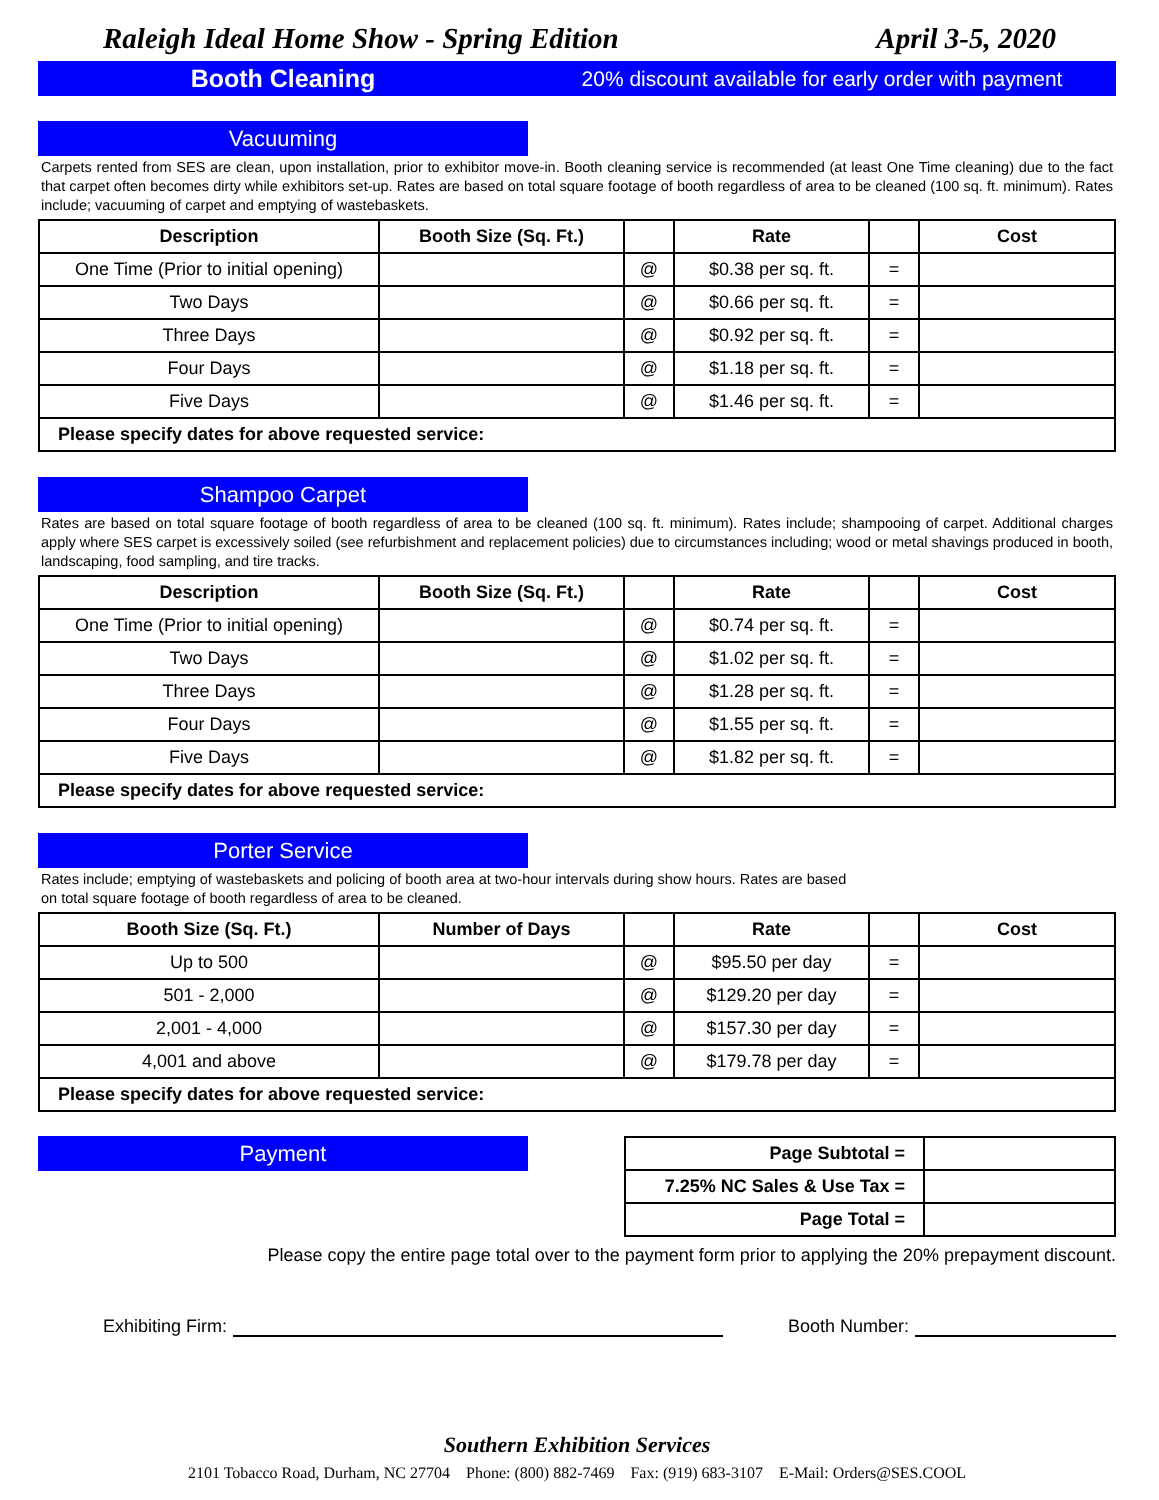Raleigh Ideal Home Show - Spring Edition April 3-5, 2020
Booth Cleaning
20% discount available for early order with payment
Vacuuming
Carpets rented from SES are clean, upon installation, prior to exhibitor move-in. Booth cleaning service is recommended (at least One Time cleaning) due to the fact that carpet often becomes dirty while exhibitors set-up. Rates are based on total square footage of booth regardless of area to be cleaned (100 sq. ft. minimum). Rates include; vacuuming of carpet and emptying of wastebaskets.
| Description | Booth Size (Sq. Ft.) | | Rate | | Cost |
| --- | --- | --- | --- | --- | --- |
| One Time (Prior to initial opening) | | @ | $0.38 per sq. ft. | = | |
| Two Days | | @ | $0.66 per sq. ft. | = | |
| Three Days | | @ | $0.92 per sq. ft. | = | |
| Four Days | | @ | $1.18 per sq. ft. | = | |
| Five Days | | @ | $1.46 per sq. ft. | = | |
| Please specify dates for above requested service: | | | | | |
Shampoo Carpet
Rates are based on total square footage of booth regardless of area to be cleaned (100 sq. ft. minimum). Rates include; shampooing of carpet. Additional charges apply where SES carpet is excessively soiled (see refurbishment and replacement policies) due to circumstances including; wood or metal shavings produced in booth, landscaping, food sampling, and tire tracks.
| Description | Booth Size (Sq. Ft.) | | Rate | | Cost |
| --- | --- | --- | --- | --- | --- |
| One Time (Prior to initial opening) | | @ | $0.74 per sq. ft. | = | |
| Two Days | | @ | $1.02 per sq. ft. | = | |
| Three Days | | @ | $1.28 per sq. ft. | = | |
| Four Days | | @ | $1.55 per sq. ft. | = | |
| Five Days | | @ | $1.82 per sq. ft. | = | |
| Please specify dates for above requested service: | | | | | |
Porter Service
Rates include; emptying of wastebaskets and policing of booth area at two-hour intervals during show hours. Rates are based
on total square footage of booth regardless of area to be cleaned.
| Booth Size (Sq. Ft.) | Number of Days | | Rate | | Cost |
| --- | --- | --- | --- | --- | --- |
| Up to 500 | | @ | $95.50 per day | = | |
| 501 - 2,000 | | @ | $129.20 per day | = | |
| 2,001 - 4,000 | | @ | $157.30 per day | = | |
| 4,001 and above | | @ | $179.78 per day | = | |
| Please specify dates for above requested service: | | | | | |
Payment
| Page Subtotal = | |
| 7.25% NC Sales & Use Tax = | |
| Page Total = | |
Please copy the entire page total over to the payment form prior to applying the 20% prepayment discount.
Exhibiting Firm: Booth Number:
Southern Exhibition Services
2101 Tobacco Road, Durham, NC 27704 Phone: (800) 882-7469 Fax: (919) 683-3107 E-Mail: Orders@SES.COOL